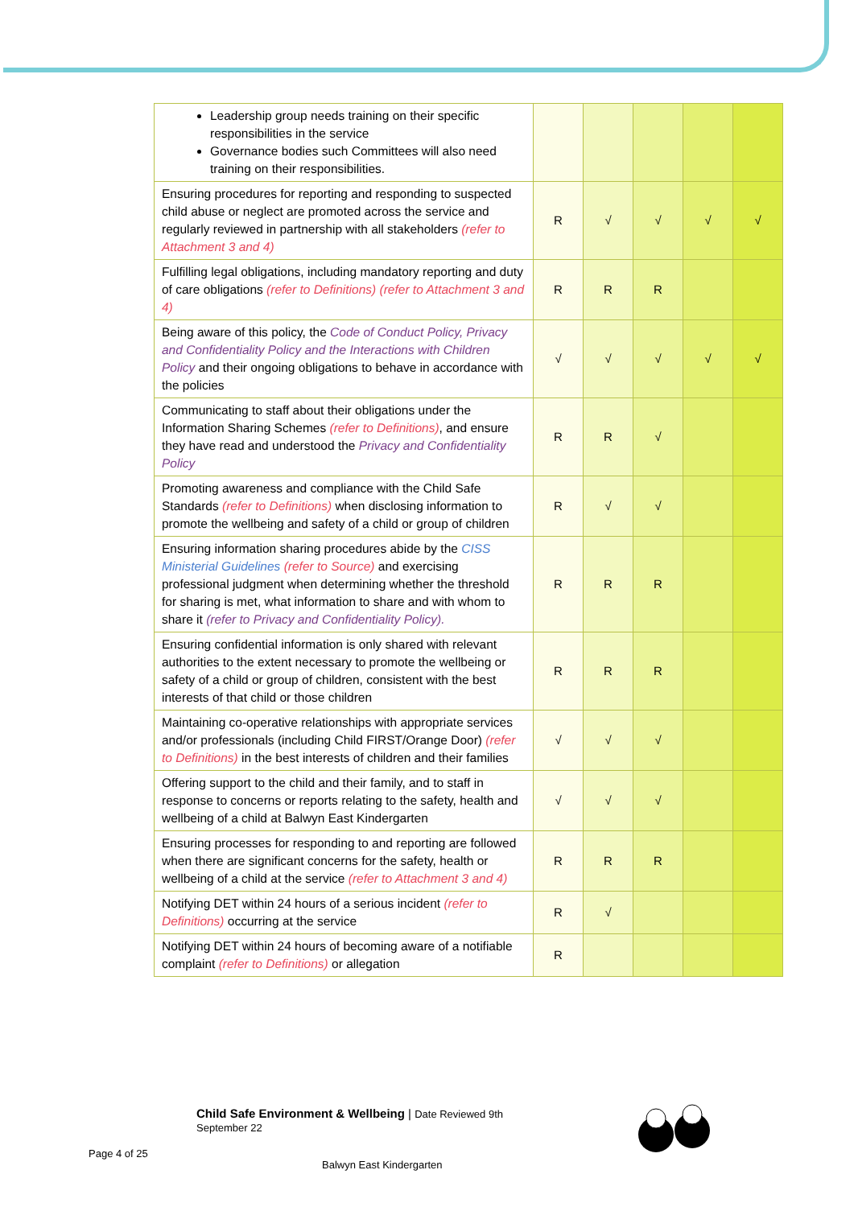| Leadership group needs training on their specific responsibilities in the service Governance bodies such Committees will also need training on their responsibilities. | | | | | |
| Ensuring procedures for reporting and responding to suspected child abuse or neglect are promoted across the service and regularly reviewed in partnership with all stakeholders (refer to Attachment 3 and 4) | R | √ | √ | √ | √ |
| Fulfilling legal obligations, including mandatory reporting and duty of care obligations (refer to Definitions) (refer to Attachment 3 and 4) | R | R | R | | |
| Being aware of this policy, the Code of Conduct Policy, Privacy and Confidentiality Policy and the Interactions with Children Policy and their ongoing obligations to behave in accordance with the policies | √ | √ | √ | √ | √ |
| Communicating to staff about their obligations under the Information Sharing Schemes (refer to Definitions) , and ensure they have read and understood the Privacy and Confidentiality Policy | R | R | √ | | |
| Promoting awareness and compliance with the Child Safe Standards (refer to Definitions) when disclosing information to promote the wellbeing and safety of a child or group of children | R | √ | √ | | |
| Ensuring information sharing procedures abide by the CISS Ministerial Guidelines (refer to Source) and exercising professional judgment when determining whether the threshold for sharing is met, what information to share and with whom to share it (refer to Privacy and Confidentiality Policy). | R | R | R | | |
| Ensuring confidential information is only shared with relevant authorities to the extent necessary to promote the wellbeing or safety of a child or group of children, consistent with the best interests of that child or those children | R | R | R | | |
| Maintaining co-operative relationships with appropriate services and/or professionals (including Child FIRST/Orange Door) (refer to Definitions) in the best interests of children and their families | √ | √ | √ | | |
| Offering support to the child and their family, and to staff in response to concerns or reports relating to the safety, health and wellbeing of a child at Balwyn East Kindergarten | √ | √ | √ | | |
| Ensuring processes for responding to and reporting are followed when there are significant concerns for the safety, health or wellbeing of a child at the service (refer to Attachment 3 and 4) | R | R | R | | |
| Notifying DET within 24 hours of a serious incident (refer to Definitions) occurring at the service | R | √ | | | |
| Notifying DET within 24 hours of becoming aware of a notifiable complaint (refer to Definitions) or allegation | R | | | | |
Child Safe Environment & Wellbeing | Date Reviewed 9th
September 22
Page 4 of 25
Balwyn East Kindergarten